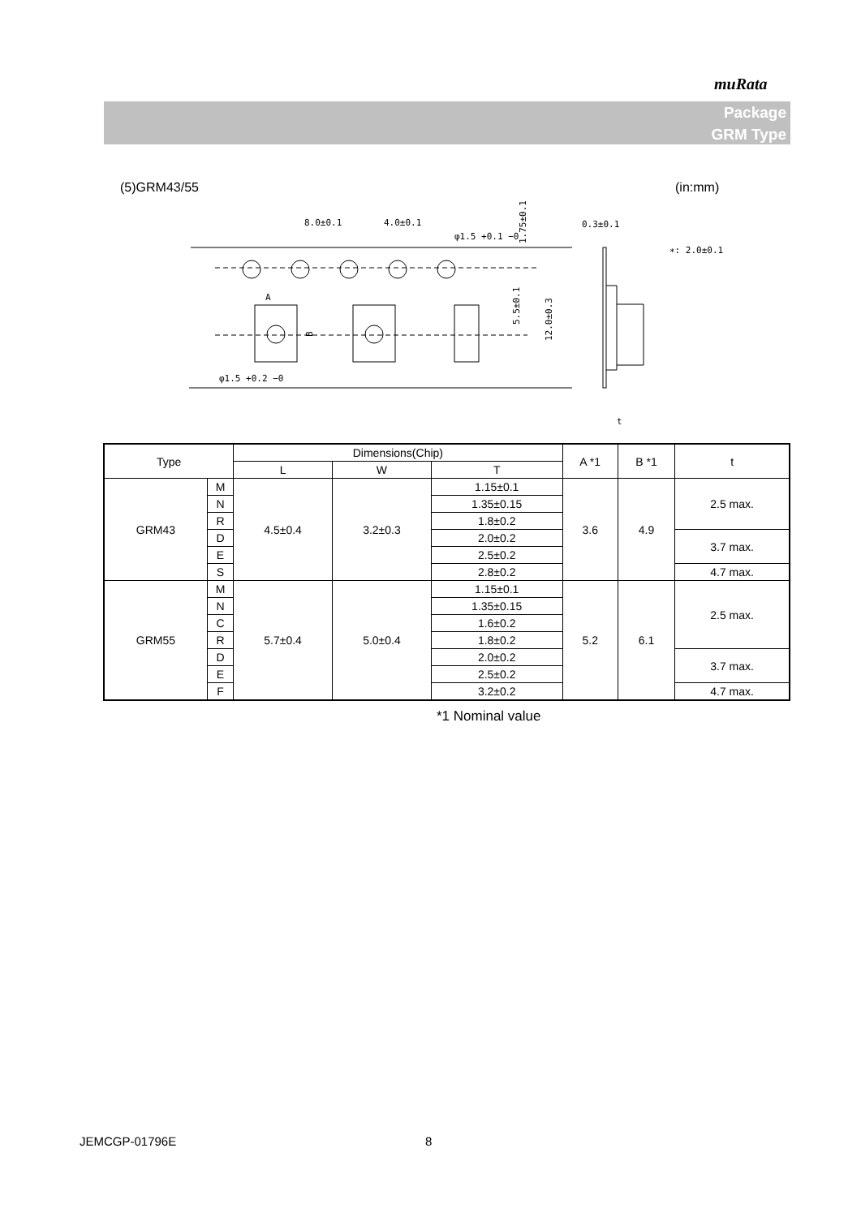muRata
Package
GRM Type
(5)GRM43/55 (in:mm)
8.0±0.1
4.0±0.1
φ1.5 +0.1 −0
A
φ1.5 +0.2 −0
0.3±0.1
∗: 2.0±0.1
t
1.75±0.1
5.5±0.1
12.0±0.3
B
| Type | | Dimensions(Chip) | | | A *1 | B *1 | t |
| --- | --- | --- | --- | --- | --- | --- | --- |
| | | L | W | T | | | |
| GRM43 | M | 4.5±0.4 | 3.2±0.3 | 1.15±0.1 | 3.6 | 4.9 | 2.5 max. |
| | N | | | 1.35±0.15 | | | |
| | R | | | 1.8±0.2 | | | |
| | D | | | 2.0±0.2 | | | 3.7 max. |
| | E | | | 2.5±0.2 | | | |
| | S | | | 2.8±0.2 | | | 4.7 max. |
| GRM55 | M | 5.7±0.4 | 5.0±0.4 | 1.15±0.1 | 5.2 | 6.1 | 2.5 max. |
| | N | | | 1.35±0.15 | | | |
| | C | | | 1.6±0.2 | | | |
| | R | | | 1.8±0.2 | | | |
| | D | | | 2.0±0.2 | | | 3.7 max. |
| | E | | | 2.5±0.2 | | | |
| | F | | | 3.2±0.2 | | | 4.7 max. |
*1 Nominal value
JEMCGP-01796E 8